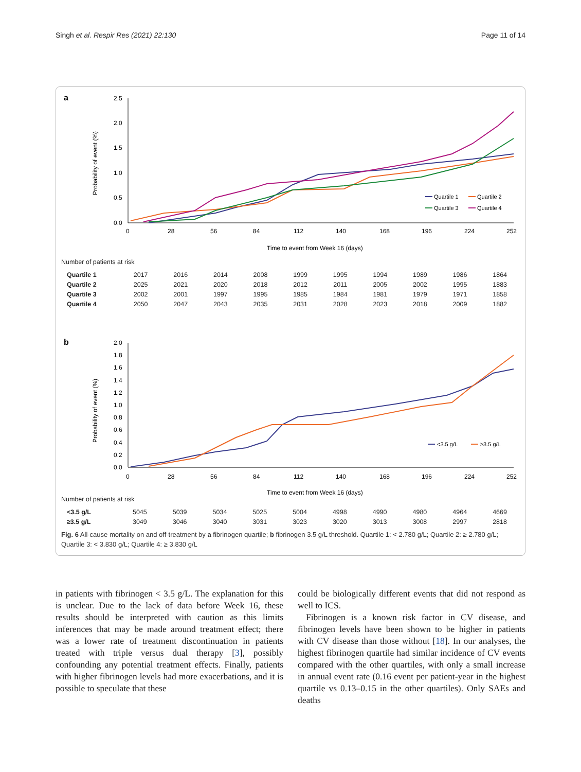Singh et al. Respir Res (2021) 22:130 Page 11 of 14
a
Probability of event (%)
2.5
2.0
1.5
1.0
0.5
0.0
0
28
56
84
112
140
168
196
224
252
Time to event from Week 16 (days)
Quartile 1
Quartile 2
Quartile 3
Quartile 4
Number of patients at risk
| Quartile 1 | 2017 | 2016 | 2014 | 2008 | 1999 | 1995 | 1994 | 1989 | 1986 | 1864 |
| Quartile 2 | 2025 | 2021 | 2020 | 2018 | 2012 | 2011 | 2005 | 2002 | 1995 | 1883 |
| Quartile 3 | 2002 | 2001 | 1997 | 1995 | 1985 | 1984 | 1981 | 1979 | 1971 | 1858 |
| Quartile 4 | 2050 | 2047 | 2043 | 2035 | 2031 | 2028 | 2023 | 2018 | 2009 | 1882 |
b
Probability of event (%)
2.0
1.8
1.6
1.4
1.2
1.0
0.8
0.6
0.4
0.2
0.0
0
28
56
84
112
140
168
196
224
252
Time to event from Week 16 (days)
<3.5 g/L
≥3.5 g/L
Number of patients at risk
| <3.5 g/L | 5045 | 5039 | 5034 | 5025 | 5004 | 4998 | 4990 | 4980 | 4964 | 4669 |
| ≥3.5 g/L | 3049 | 3046 | 3040 | 3031 | 3023 | 3020 | 3013 | 3008 | 2997 | 2818 |
Fig. 6 All-cause mortality on and off-treatment by a fibrinogen quartile; b fibrinogen 3.5 g/L threshold. Quartile 1: < 2.780 g/L; Quartile 2: ≥ 2.780 g/L; Quartile 3: < 3.830 g/L; Quartile 4: ≥ 3.830 g/L
in patients with fibrinogen < 3.5 g/L. The explanation for this is unclear. Due to the lack of data before Week 16, these results should be interpreted with caution as this limits inferences that may be made around treatment effect; there was a lower rate of treatment discontinuation in patients treated with triple versus dual therapy [3], possibly confounding any potential treatment effects. Finally, patients with higher fibrinogen levels had more exacerbations, and it is possible to speculate that these
could be biologically different events that did not respond as well to ICS.
Fibrinogen is a known risk factor in CV disease, and fibrinogen levels have been shown to be higher in patients with CV disease than those without [18]. In our analyses, the highest fibrinogen quartile had similar incidence of CV events compared with the other quartiles, with only a small increase in annual event rate (0.16 event per patient-year in the highest quartile vs 0.13–0.15 in the other quartiles). Only SAEs and deaths